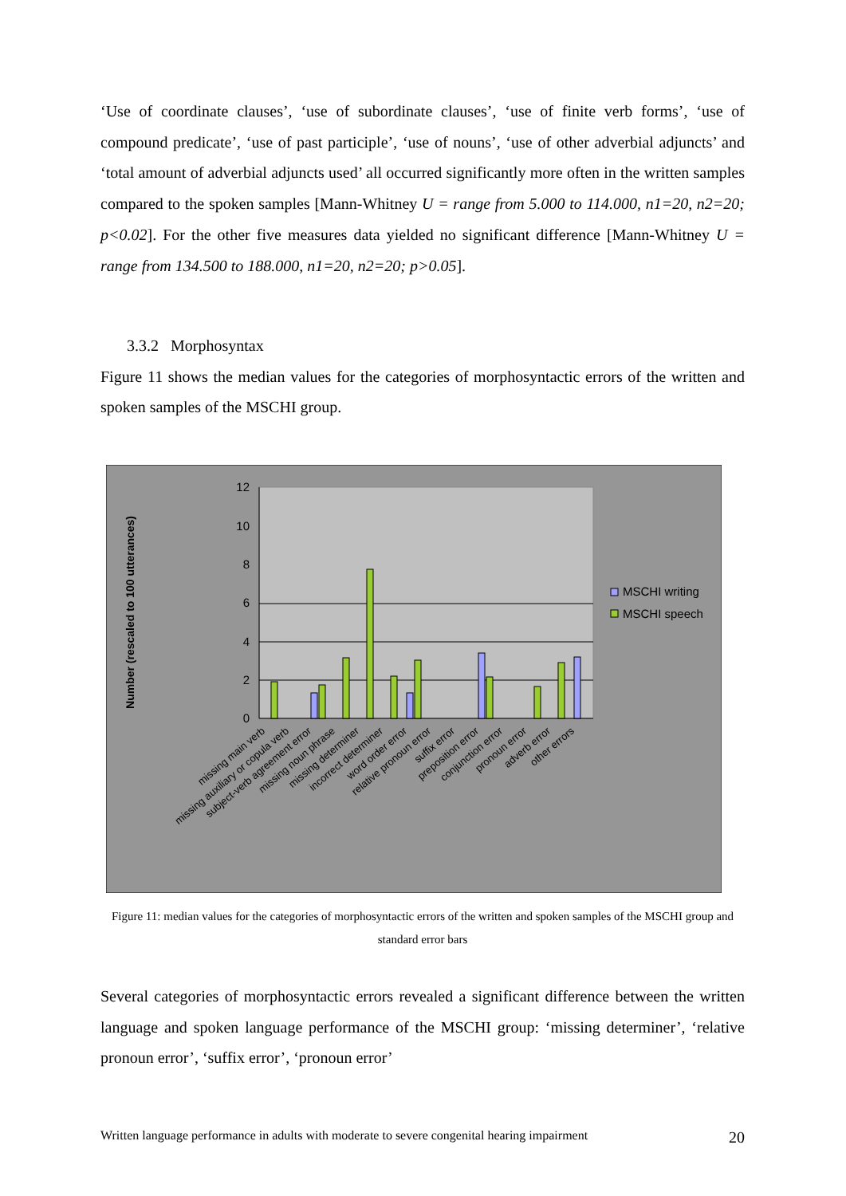‘Use of coordinate clauses’, ‘use of subordinate clauses’, ‘use of finite verb forms’, ‘use of compound predicate’, ‘use of past participle’, ‘use of nouns’, ‘use of other adverbial adjuncts’ and ‘total amount of adverbial adjuncts used’ all occurred significantly more often in the written samples compared to the spoken samples [Mann-Whitney U = range from 5.000 to 114.000, n1=20, n2=20; p<0.02]. For the other five measures data yielded no significant difference [Mann-Whitney U = range from 134.500 to 188.000, n1=20, n2=20; p>0.05].
3.3.2 Morphosyntax
Figure 11 shows the median values for the categories of morphosyntactic errors of the written and spoken samples of the MSCHI group.
0
2
4
6
8
10
12
Number (rescaled to 100 utterances)
MSCHI writing
MSCHI speech
missing main verb
missing auxiliary or copula verb
subject-verb agreement error
missing noun phrase
missing determiner
incorrect determiner
word order error
relative pronoun error
suffix error
preposition error
conjunction error
pronoun error
adverb error
other errors
Figure 11: median values for the categories of morphosyntactic errors of the written and spoken samples of the MSCHI group and standard error bars
Several categories of morphosyntactic errors revealed a significant difference between the written language and spoken language performance of the MSCHI group: ‘missing determiner’, ‘relative pronoun error’, ‘suffix error’, ‘pronoun error’
Written language performance in adults with moderate to severe congenital hearing impairment 20